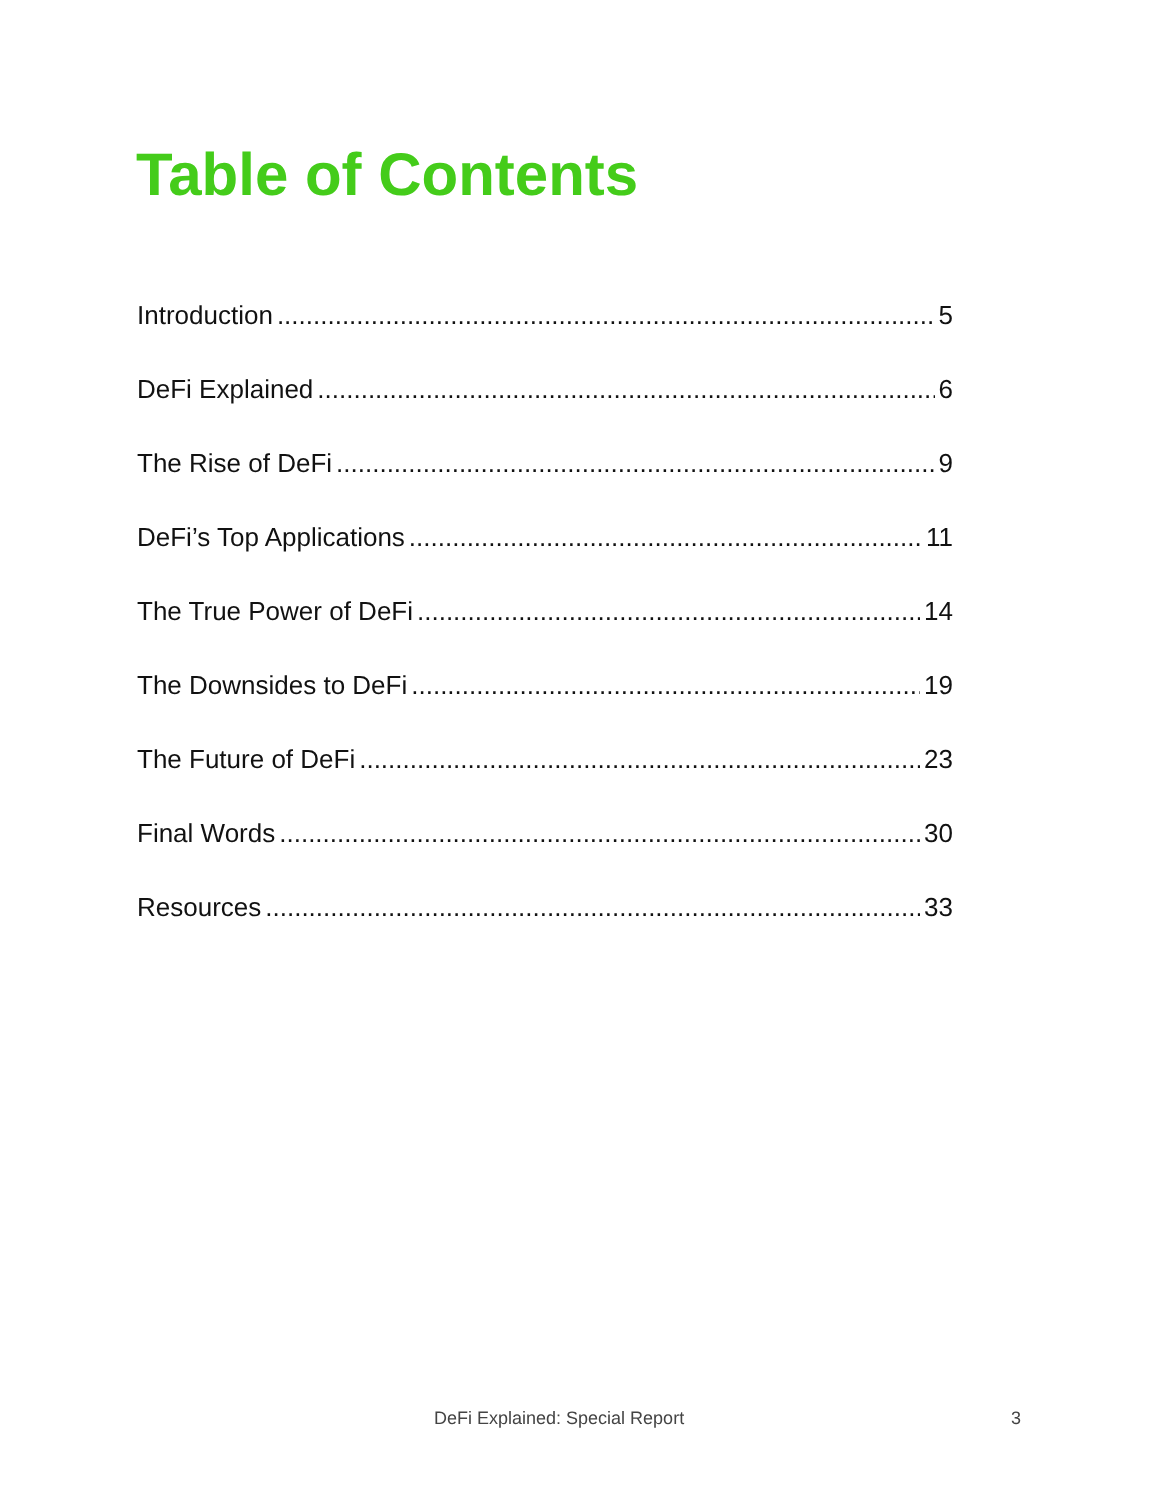Table of Contents
Introduction 5
DeFi Explained 6
The Rise of DeFi 9
DeFi’s Top Applications 11
The True Power of DeFi 14
The Downsides to DeFi 19
The Future of DeFi 23
Final Words 30
Resources 33
DeFi Explained: Special Report 3